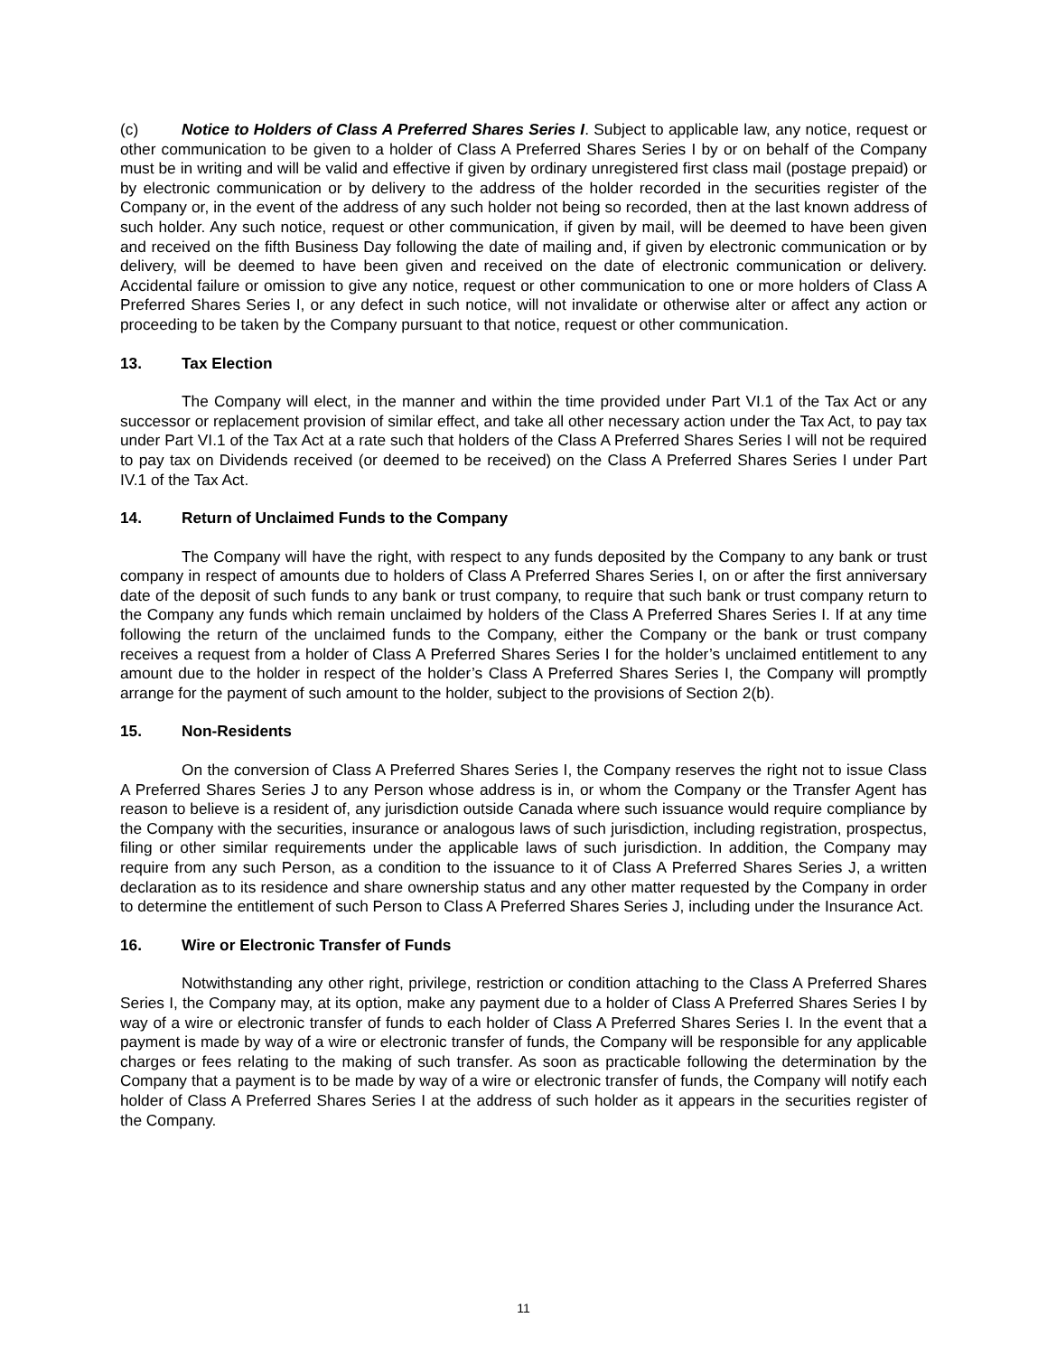(c) Notice to Holders of Class A Preferred Shares Series I. Subject to applicable law, any notice, request or other communication to be given to a holder of Class A Preferred Shares Series I by or on behalf of the Company must be in writing and will be valid and effective if given by ordinary unregistered first class mail (postage prepaid) or by electronic communication or by delivery to the address of the holder recorded in the securities register of the Company or, in the event of the address of any such holder not being so recorded, then at the last known address of such holder. Any such notice, request or other communication, if given by mail, will be deemed to have been given and received on the fifth Business Day following the date of mailing and, if given by electronic communication or by delivery, will be deemed to have been given and received on the date of electronic communication or delivery. Accidental failure or omission to give any notice, request or other communication to one or more holders of Class A Preferred Shares Series I, or any defect in such notice, will not invalidate or otherwise alter or affect any action or proceeding to be taken by the Company pursuant to that notice, request or other communication.
13. Tax Election
The Company will elect, in the manner and within the time provided under Part VI.1 of the Tax Act or any successor or replacement provision of similar effect, and take all other necessary action under the Tax Act, to pay tax under Part VI.1 of the Tax Act at a rate such that holders of the Class A Preferred Shares Series I will not be required to pay tax on Dividends received (or deemed to be received) on the Class A Preferred Shares Series I under Part IV.1 of the Tax Act.
14. Return of Unclaimed Funds to the Company
The Company will have the right, with respect to any funds deposited by the Company to any bank or trust company in respect of amounts due to holders of Class A Preferred Shares Series I, on or after the first anniversary date of the deposit of such funds to any bank or trust company, to require that such bank or trust company return to the Company any funds which remain unclaimed by holders of the Class A Preferred Shares Series I. If at any time following the return of the unclaimed funds to the Company, either the Company or the bank or trust company receives a request from a holder of Class A Preferred Shares Series I for the holder’s unclaimed entitlement to any amount due to the holder in respect of the holder’s Class A Preferred Shares Series I, the Company will promptly arrange for the payment of such amount to the holder, subject to the provisions of Section 2(b).
15. Non-Residents
On the conversion of Class A Preferred Shares Series I, the Company reserves the right not to issue Class A Preferred Shares Series J to any Person whose address is in, or whom the Company or the Transfer Agent has reason to believe is a resident of, any jurisdiction outside Canada where such issuance would require compliance by the Company with the securities, insurance or analogous laws of such jurisdiction, including registration, prospectus, filing or other similar requirements under the applicable laws of such jurisdiction. In addition, the Company may require from any such Person, as a condition to the issuance to it of Class A Preferred Shares Series J, a written declaration as to its residence and share ownership status and any other matter requested by the Company in order to determine the entitlement of such Person to Class A Preferred Shares Series J, including under the Insurance Act.
16. Wire or Electronic Transfer of Funds
Notwithstanding any other right, privilege, restriction or condition attaching to the Class A Preferred Shares Series I, the Company may, at its option, make any payment due to a holder of Class A Preferred Shares Series I by way of a wire or electronic transfer of funds to each holder of Class A Preferred Shares Series I. In the event that a payment is made by way of a wire or electronic transfer of funds, the Company will be responsible for any applicable charges or fees relating to the making of such transfer. As soon as practicable following the determination by the Company that a payment is to be made by way of a wire or electronic transfer of funds, the Company will notify each holder of Class A Preferred Shares Series I at the address of such holder as it appears in the securities register of the Company.
11